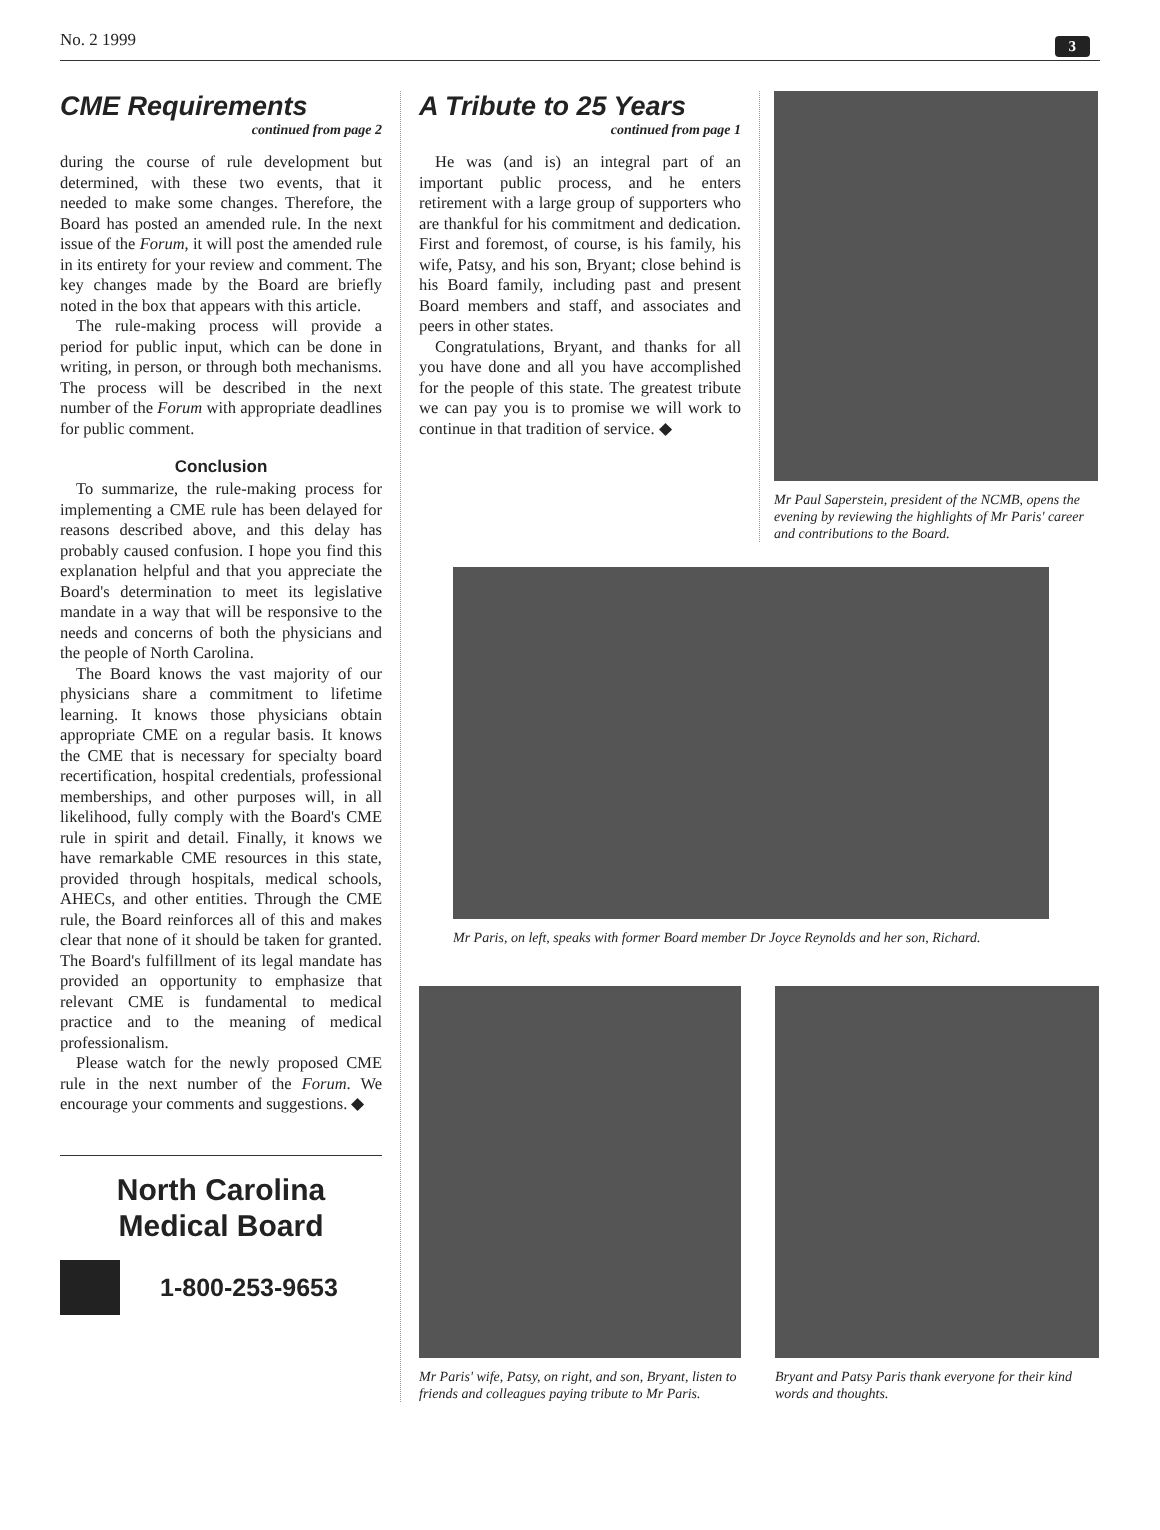No. 2 1999 3
CME Requirements
continued from page 2
during the course of rule development but determined, with these two events, that it needed to make some changes. Therefore, the Board has posted an amended rule. In the next issue of the Forum, it will post the amended rule in its entirety for your review and comment. The key changes made by the Board are briefly noted in the box that appears with this article.
The rule-making process will provide a period for public input, which can be done in writing, in person, or through both mechanisms. The process will be described in the next number of the Forum with appropriate deadlines for public comment.
Conclusion
To summarize, the rule-making process for implementing a CME rule has been delayed for reasons described above, and this delay has probably caused confusion. I hope you find this explanation helpful and that you appreciate the Board's determination to meet its legislative mandate in a way that will be responsive to the needs and concerns of both the physicians and the people of North Carolina.
The Board knows the vast majority of our physicians share a commitment to lifetime learning. It knows those physicians obtain appropriate CME on a regular basis. It knows the CME that is necessary for specialty board recertification, hospital credentials, professional memberships, and other purposes will, in all likelihood, fully comply with the Board's CME rule in spirit and detail. Finally, it knows we have remarkable CME resources in this state, provided through hospitals, medical schools, AHECs, and other entities. Through the CME rule, the Board reinforces all of this and makes clear that none of it should be taken for granted. The Board's fulfillment of its legal mandate has provided an opportunity to emphasize that relevant CME is fundamental to medical practice and to the meaning of medical professionalism.
Please watch for the newly proposed CME rule in the next number of the Forum. We encourage your comments and suggestions. ◆
North Carolina
Medical Board
1-800-253-9653
A Tribute to 25 Years
continued from page 1
He was (and is) an integral part of an important public process, and he enters retirement with a large group of supporters who are thankful for his commitment and dedication. First and foremost, of course, is his family, his wife, Patsy, and his son, Bryant; close behind is his Board family, including past and present Board members and staff, and associates and peers in other states.
Congratulations, Bryant, and thanks for all you have done and all you have accomplished for the people of this state. The greatest tribute we can pay you is to promise we will work to continue in that tradition of service. ◆
Mr Paul Saperstein, president of the NCMB, opens the evening by reviewing the highlights of Mr Paris' career and contributions to the Board.
Mr Paris, on left, speaks with former Board member Dr Joyce Reynolds and her son, Richard.
Mr Paris' wife, Patsy, on right, and son, Bryant, listen to friends and colleagues paying tribute to Mr Paris.
Bryant and Patsy Paris thank everyone for their kind words and thoughts.